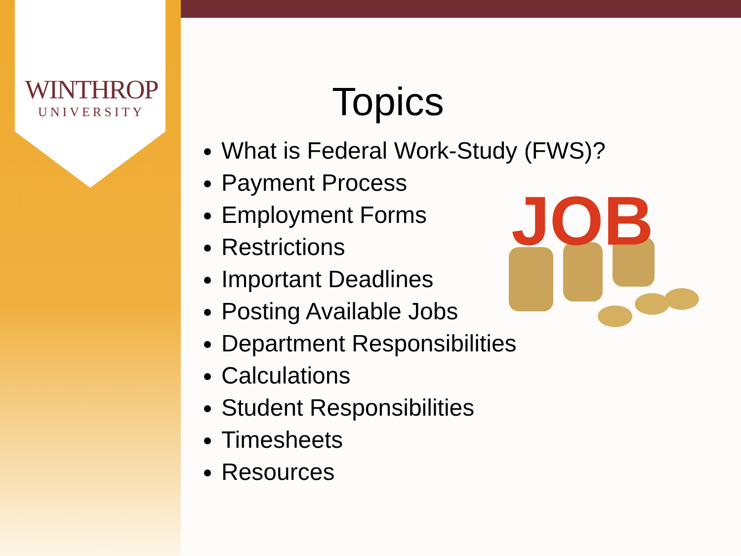WINTHROP
UNIVERSITY
Topics
What is Federal Work-Study (FWS)?
Payment Process
Employment Forms
Restrictions
Important Deadlines
Posting Available Jobs
Department Responsibilities
Calculations
Student Responsibilities
Timesheets
Resources
JOB